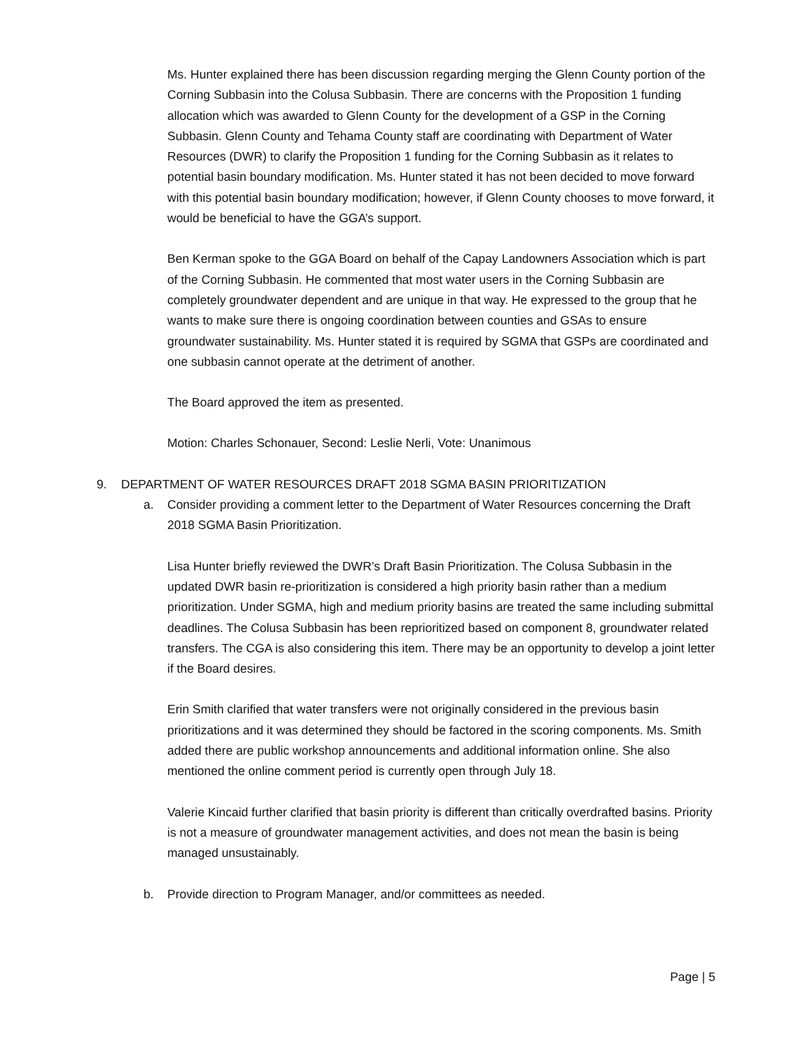Ms. Hunter explained there has been discussion regarding merging the Glenn County portion of the Corning Subbasin into the Colusa Subbasin. There are concerns with the Proposition 1 funding allocation which was awarded to Glenn County for the development of a GSP in the Corning Subbasin. Glenn County and Tehama County staff are coordinating with Department of Water Resources (DWR) to clarify the Proposition 1 funding for the Corning Subbasin as it relates to potential basin boundary modification. Ms. Hunter stated it has not been decided to move forward with this potential basin boundary modification; however, if Glenn County chooses to move forward, it would be beneficial to have the GGA’s support.
Ben Kerman spoke to the GGA Board on behalf of the Capay Landowners Association which is part of the Corning Subbasin. He commented that most water users in the Corning Subbasin are completely groundwater dependent and are unique in that way. He expressed to the group that he wants to make sure there is ongoing coordination between counties and GSAs to ensure groundwater sustainability. Ms. Hunter stated it is required by SGMA that GSPs are coordinated and one subbasin cannot operate at the detriment of another.
The Board approved the item as presented.
Motion: Charles Schonauer, Second: Leslie Nerli, Vote: Unanimous
9. DEPARTMENT OF WATER RESOURCES DRAFT 2018 SGMA BASIN PRIORITIZATION
a. Consider providing a comment letter to the Department of Water Resources concerning the Draft 2018 SGMA Basin Prioritization.
Lisa Hunter briefly reviewed the DWR’s Draft Basin Prioritization. The Colusa Subbasin in the updated DWR basin re-prioritization is considered a high priority basin rather than a medium prioritization. Under SGMA, high and medium priority basins are treated the same including submittal deadlines. The Colusa Subbasin has been reprioritized based on component 8, groundwater related transfers. The CGA is also considering this item. There may be an opportunity to develop a joint letter if the Board desires.
Erin Smith clarified that water transfers were not originally considered in the previous basin prioritizations and it was determined they should be factored in the scoring components. Ms. Smith added there are public workshop announcements and additional information online. She also mentioned the online comment period is currently open through July 18.
Valerie Kincaid further clarified that basin priority is different than critically overdrafted basins. Priority is not a measure of groundwater management activities, and does not mean the basin is being managed unsustainably.
b. Provide direction to Program Manager, and/or committees as needed.
Page | 5